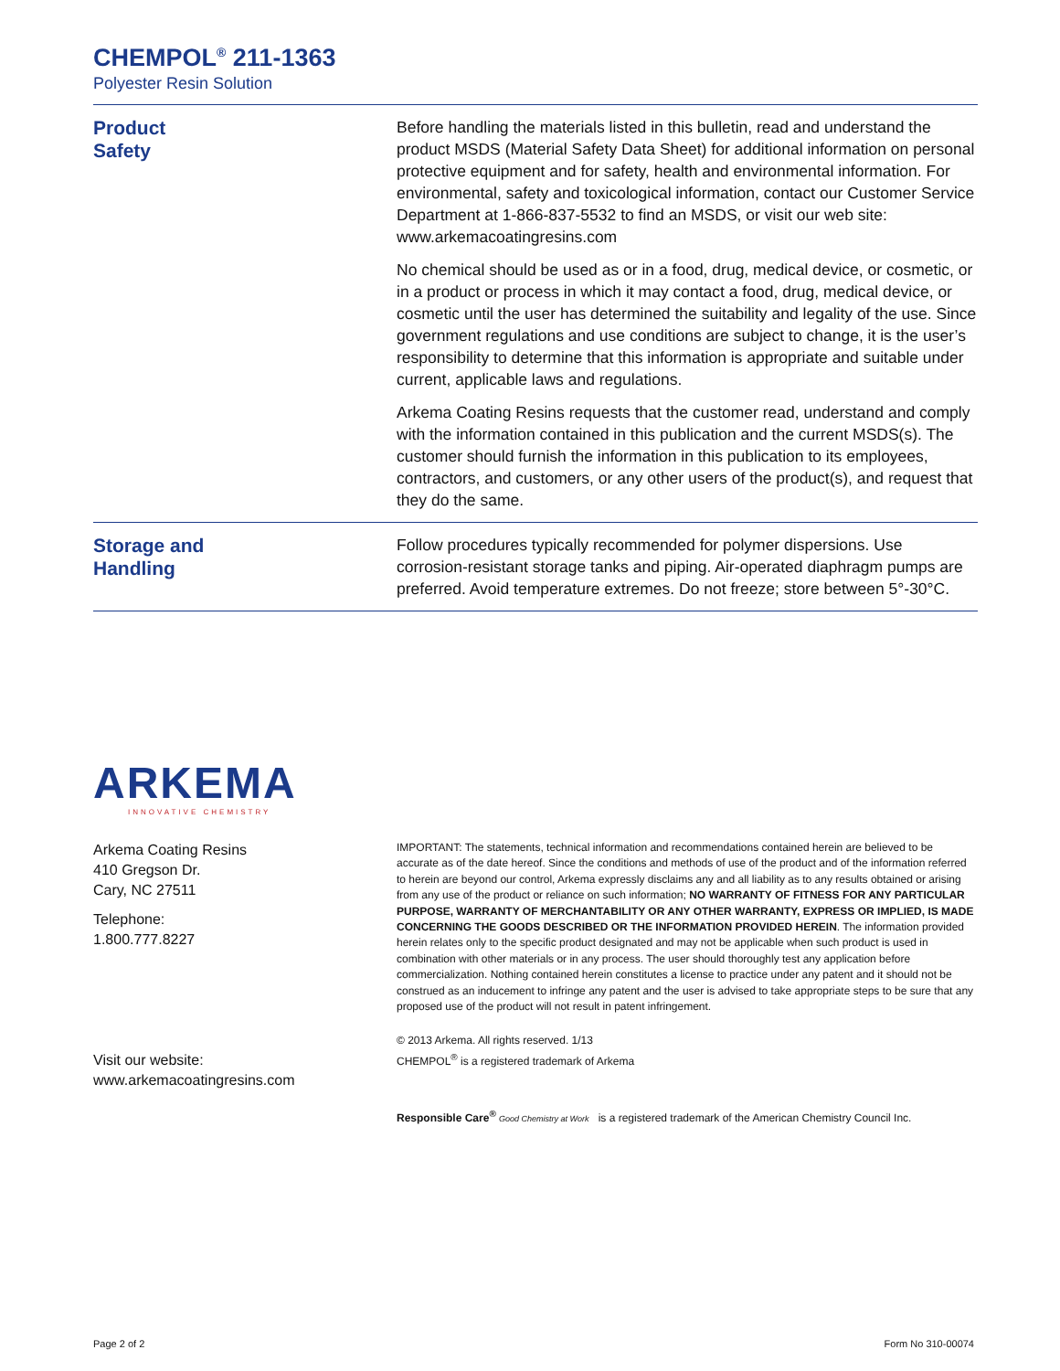CHEMPOL<sup>®</sup> 211-1363
Polyester Resin Solution
Product
Safety
Before handling the materials listed in this bulletin, read and understand the product MSDS (Material Safety Data Sheet) for additional information on personal protective equipment and for safety, health and environmental information. For environmental, safety and toxicological information, contact our Customer Service Department at 1-866-837-5532 to find an MSDS, or visit our web site: www.arkemacoatingresins.com
No chemical should be used as or in a food, drug, medical device, or cosmetic, or in a product or process in which it may contact a food, drug, medical device, or cosmetic until the user has determined the suitability and legality of the use. Since government regulations and use conditions are subject to change, it is the user’s responsibility to determine that this information is appropriate and suitable under current, applicable laws and regulations.
Arkema Coating Resins requests that the customer read, understand and comply with the information contained in this publication and the current MSDS(s). The customer should furnish the information in this publication to its employees, contractors, and customers, or any other users of the product(s), and request that they do the same.
Storage and
Handling
Follow procedures typically recommended for polymer dispersions. Use corrosion-resistant storage tanks and piping. Air-operated diaphragm pumps are preferred. Avoid temperature extremes. Do not freeze; store between 5°-30°C.
ARKEMA
INNOVATIVE CHEMISTRY
Arkema Coating Resins
410 Gregson Dr.
Cary, NC 27511
Telephone:
1.800.777.8227
Visit our website:
www.arkemacoatingresins.com
IMPORTANT: The statements, technical information and recommendations contained herein are believed to be accurate as of the date hereof. Since the conditions and methods of use of the product and of the information referred to herein are beyond our control, Arkema expressly disclaims any and all liability as to any results obtained or arising from any use of the product or reliance on such information; NO WARRANTY OF FITNESS FOR ANY PARTICULAR PURPOSE, WARRANTY OF MERCHANTABILITY OR ANY OTHER WARRANTY, EXPRESS OR IMPLIED, IS MADE CONCERNING THE GOODS DESCRIBED OR THE INFORMATION PROVIDED HEREIN. The information provided herein relates only to the specific product designated and may not be applicable when such product is used in combination with other materials or in any process. The user should thoroughly test any application before commercialization. Nothing contained herein constitutes a license to practice under any patent and it should not be construed as an inducement to infringe any patent and the user is advised to take appropriate steps to be sure that any proposed use of the product will not result in patent infringement.
© 2013 Arkema. All rights reserved. 1/13
CHEMPOL<sup>®</sup> is a registered trademark of Arkema
Responsible Care<sup>®</sup> Good Chemistry at Work is a registered trademark of the American Chemistry Council Inc.
Page 2 of 2 Form No 310-00074